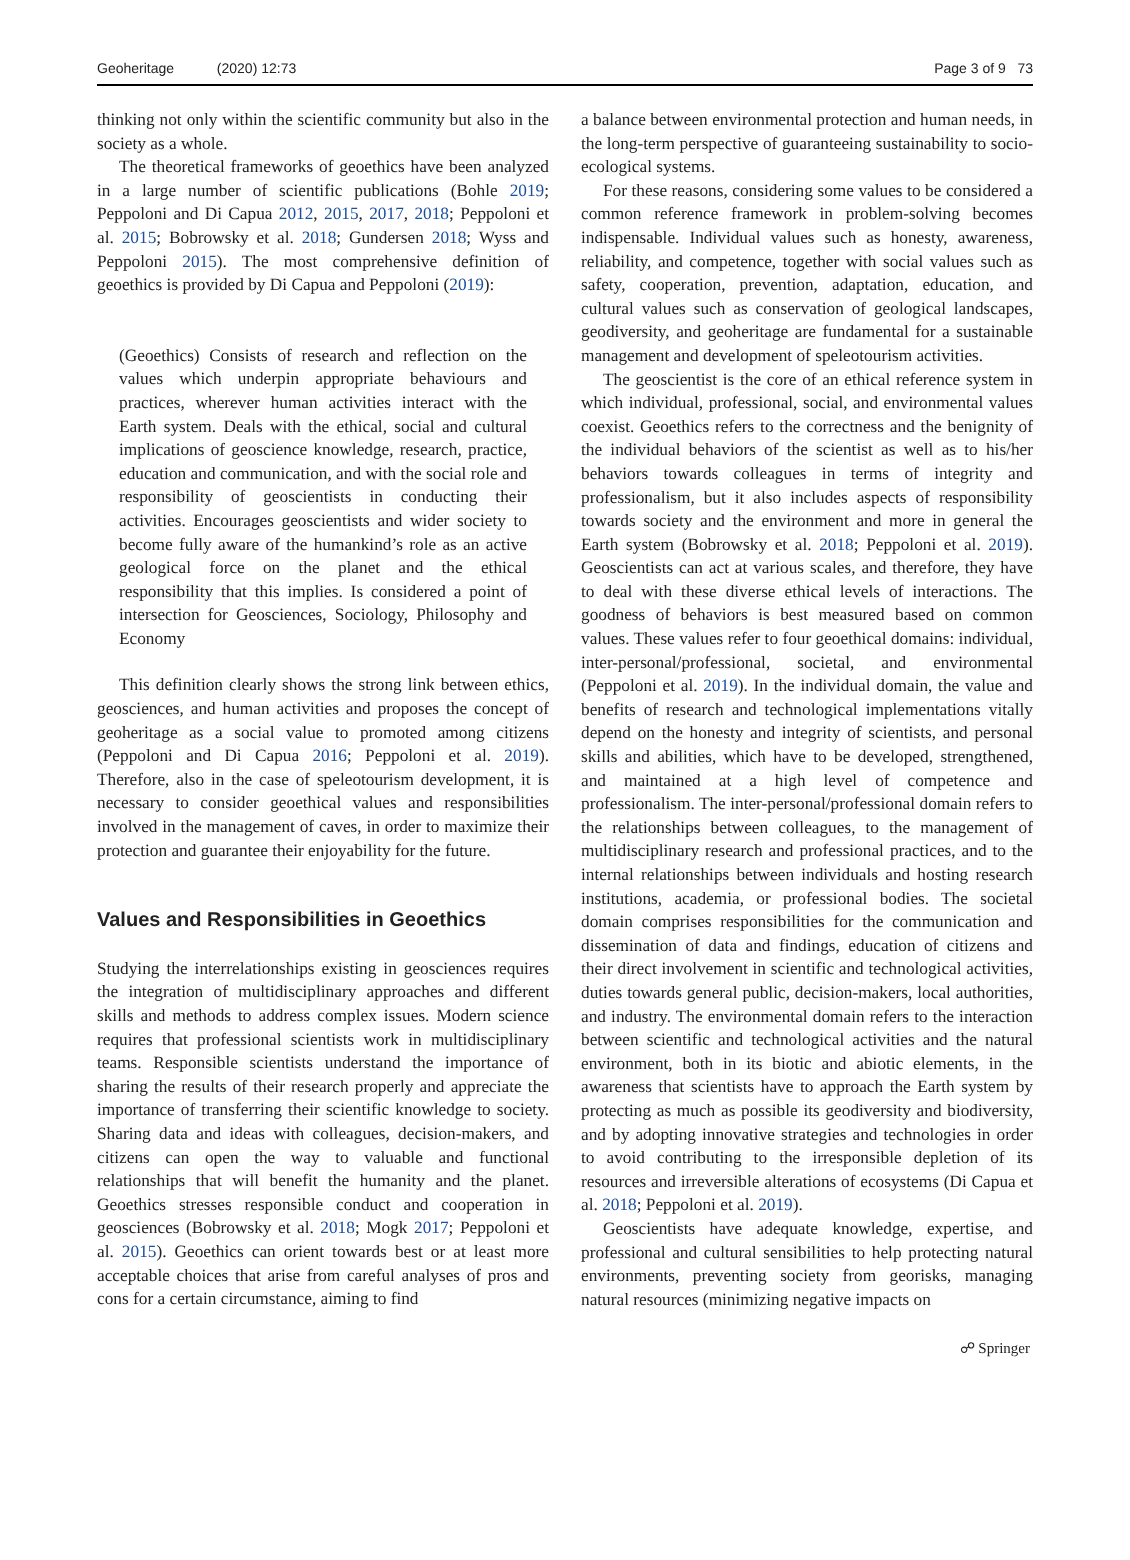Geoheritage (2020) 12:73 Page 3 of 9 73
thinking not only within the scientific community but also in the society as a whole.
The theoretical frameworks of geoethics have been analyzed in a large number of scientific publications (Bohle 2019; Peppoloni and Di Capua 2012, 2015, 2017, 2018; Peppoloni et al. 2015; Bobrowsky et al. 2018; Gundersen 2018; Wyss and Peppoloni 2015). The most comprehensive definition of geoethics is provided by Di Capua and Peppoloni (2019):
(Geoethics) Consists of research and reflection on the values which underpin appropriate behaviours and practices, wherever human activities interact with the Earth system. Deals with the ethical, social and cultural implications of geoscience knowledge, research, practice, education and communication, and with the social role and responsibility of geoscientists in conducting their activities. Encourages geoscientists and wider society to become fully aware of the humankind’s role as an active geological force on the planet and the ethical responsibility that this implies. Is considered a point of intersection for Geosciences, Sociology, Philosophy and Economy
This definition clearly shows the strong link between ethics, geosciences, and human activities and proposes the concept of geoheritage as a social value to promoted among citizens (Peppoloni and Di Capua 2016; Peppoloni et al. 2019). Therefore, also in the case of speleotourism development, it is necessary to consider geoethical values and responsibilities involved in the management of caves, in order to maximize their protection and guarantee their enjoyability for the future.
Values and Responsibilities in Geoethics
Studying the interrelationships existing in geosciences requires the integration of multidisciplinary approaches and different skills and methods to address complex issues. Modern science requires that professional scientists work in multidisciplinary teams. Responsible scientists understand the importance of sharing the results of their research properly and appreciate the importance of transferring their scientific knowledge to society. Sharing data and ideas with colleagues, decision-makers, and citizens can open the way to valuable and functional relationships that will benefit the humanity and the planet. Geoethics stresses responsible conduct and cooperation in geosciences (Bobrowsky et al. 2018; Mogk 2017; Peppoloni et al. 2015). Geoethics can orient towards best or at least more acceptable choices that arise from careful analyses of pros and cons for a certain circumstance, aiming to find
a balance between environmental protection and human needs, in the long-term perspective of guaranteeing sustainability to socio-ecological systems.
For these reasons, considering some values to be considered a common reference framework in problem-solving becomes indispensable. Individual values such as honesty, awareness, reliability, and competence, together with social values such as safety, cooperation, prevention, adaptation, education, and cultural values such as conservation of geological landscapes, geodiversity, and geoheritage are fundamental for a sustainable management and development of speleotourism activities.
The geoscientist is the core of an ethical reference system in which individual, professional, social, and environmental values coexist. Geoethics refers to the correctness and the benignity of the individual behaviors of the scientist as well as to his/her behaviors towards colleagues in terms of integrity and professionalism, but it also includes aspects of responsibility towards society and the environment and more in general the Earth system (Bobrowsky et al. 2018; Peppoloni et al. 2019). Geoscientists can act at various scales, and therefore, they have to deal with these diverse ethical levels of interactions. The goodness of behaviors is best measured based on common values. These values refer to four geoethical domains: individual, inter-personal/professional, societal, and environmental (Peppoloni et al. 2019). In the individual domain, the value and benefits of research and technological implementations vitally depend on the honesty and integrity of scientists, and personal skills and abilities, which have to be developed, strengthened, and maintained at a high level of competence and professionalism. The inter-personal/professional domain refers to the relationships between colleagues, to the management of multidisciplinary research and professional practices, and to the internal relationships between individuals and hosting research institutions, academia, or professional bodies. The societal domain comprises responsibilities for the communication and dissemination of data and findings, education of citizens and their direct involvement in scientific and technological activities, duties towards general public, decision-makers, local authorities, and industry. The environmental domain refers to the interaction between scientific and technological activities and the natural environment, both in its biotic and abiotic elements, in the awareness that scientists have to approach the Earth system by protecting as much as possible its geodiversity and biodiversity, and by adopting innovative strategies and technologies in order to avoid contributing to the irresponsible depletion of its resources and irreversible alterations of ecosystems (Di Capua et al. 2018; Peppoloni et al. 2019).
Geoscientists have adequate knowledge, expertise, and professional and cultural sensibilities to help protecting natural environments, preventing society from georisks, managing natural resources (minimizing negative impacts on
☍ Springer